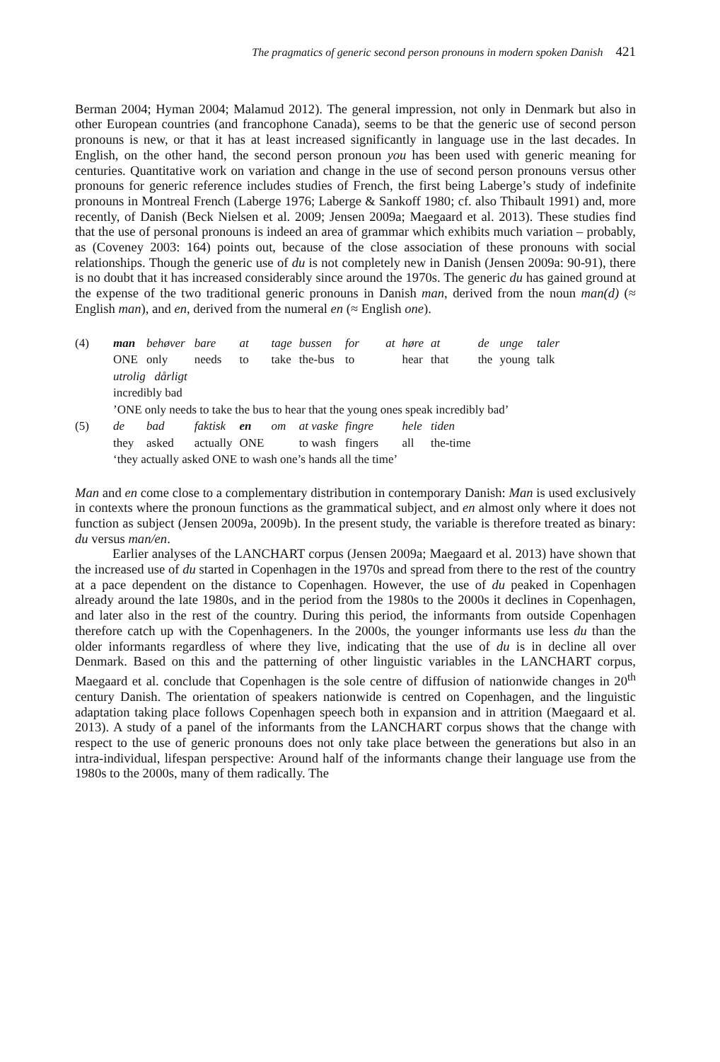The pragmatics of generic second person pronouns in modern spoken Danish 421
Berman 2004; Hyman 2004; Malamud 2012). The general impression, not only in Denmark but also in other European countries (and francophone Canada), seems to be that the generic use of second person pronouns is new, or that it has at least increased significantly in language use in the last decades. In English, on the other hand, the second person pronoun you has been used with generic meaning for centuries. Quantitative work on variation and change in the use of second person pronouns versus other pronouns for generic reference includes studies of French, the first being Laberge’s study of indefinite pronouns in Montreal French (Laberge 1976; Laberge & Sankoff 1980; cf. also Thibault 1991) and, more recently, of Danish (Beck Nielsen et al. 2009; Jensen 2009a; Maegaard et al. 2013). These studies find that the use of personal pronouns is indeed an area of grammar which exhibits much variation – probably, as (Coveney 2003: 164) points out, because of the close association of these pronouns with social relationships. Though the generic use of du is not completely new in Danish (Jensen 2009a: 90-91), there is no doubt that it has increased considerably since around the 1970s. The generic du has gained ground at the expense of the two traditional generic pronouns in Danish man, derived from the noun man(d) (≈ English man), and en, derived from the numeral en (≈ English one).
| (4) | man | behøver | bare | at | tage | bussen | for | at | høre | at | de | unge | taler |
| | ONE | only | needs | to | take | the-bus | to | | hear | that | the | young | talk |
| | utrolig dårligt | | | | | | | | | | | | |
| | incredibly bad | | | | | | | | | | | | |
| | ’ONE only needs to take the bus to hear that the young ones speak incredibly bad’ | | | | | | | | | | | | |
| (5) | de | bad | faktisk | en | om | at vaske | fingre | | hele | tiden | | | |
| | they | asked | actually | ONE | | to wash | fingers | | all | the-time | | | |
| | ‘they actually asked ONE to wash one’s hands all the time’ | | | | | | | | | | | | |
Man and en come close to a complementary distribution in contemporary Danish: Man is used exclusively in contexts where the pronoun functions as the grammatical subject, and en almost only where it does not function as subject (Jensen 2009a, 2009b). In the present study, the variable is therefore treated as binary: du versus man/en.
Earlier analyses of the LANCHART corpus (Jensen 2009a; Maegaard et al. 2013) have shown that the increased use of du started in Copenhagen in the 1970s and spread from there to the rest of the country at a pace dependent on the distance to Copenhagen. However, the use of du peaked in Copenhagen already around the late 1980s, and in the period from the 1980s to the 2000s it declines in Copenhagen, and later also in the rest of the country. During this period, the informants from outside Copenhagen therefore catch up with the Copenhageners. In the 2000s, the younger informants use less du than the older informants regardless of where they live, indicating that the use of du is in decline all over Denmark. Based on this and the patterning of other linguistic variables in the LANCHART corpus, Maegaard et al. conclude that Copenhagen is the sole centre of diffusion of nationwide changes in 20<sup>th</sup> century Danish. The orientation of speakers nationwide is centred on Copenhagen, and the linguistic adaptation taking place follows Copenhagen speech both in expansion and in attrition (Maegaard et al. 2013). A study of a panel of the informants from the LANCHART corpus shows that the change with respect to the use of generic pronouns does not only take place between the generations but also in an intra-individual, lifespan perspective: Around half of the informants change their language use from the 1980s to the 2000s, many of them radically. The